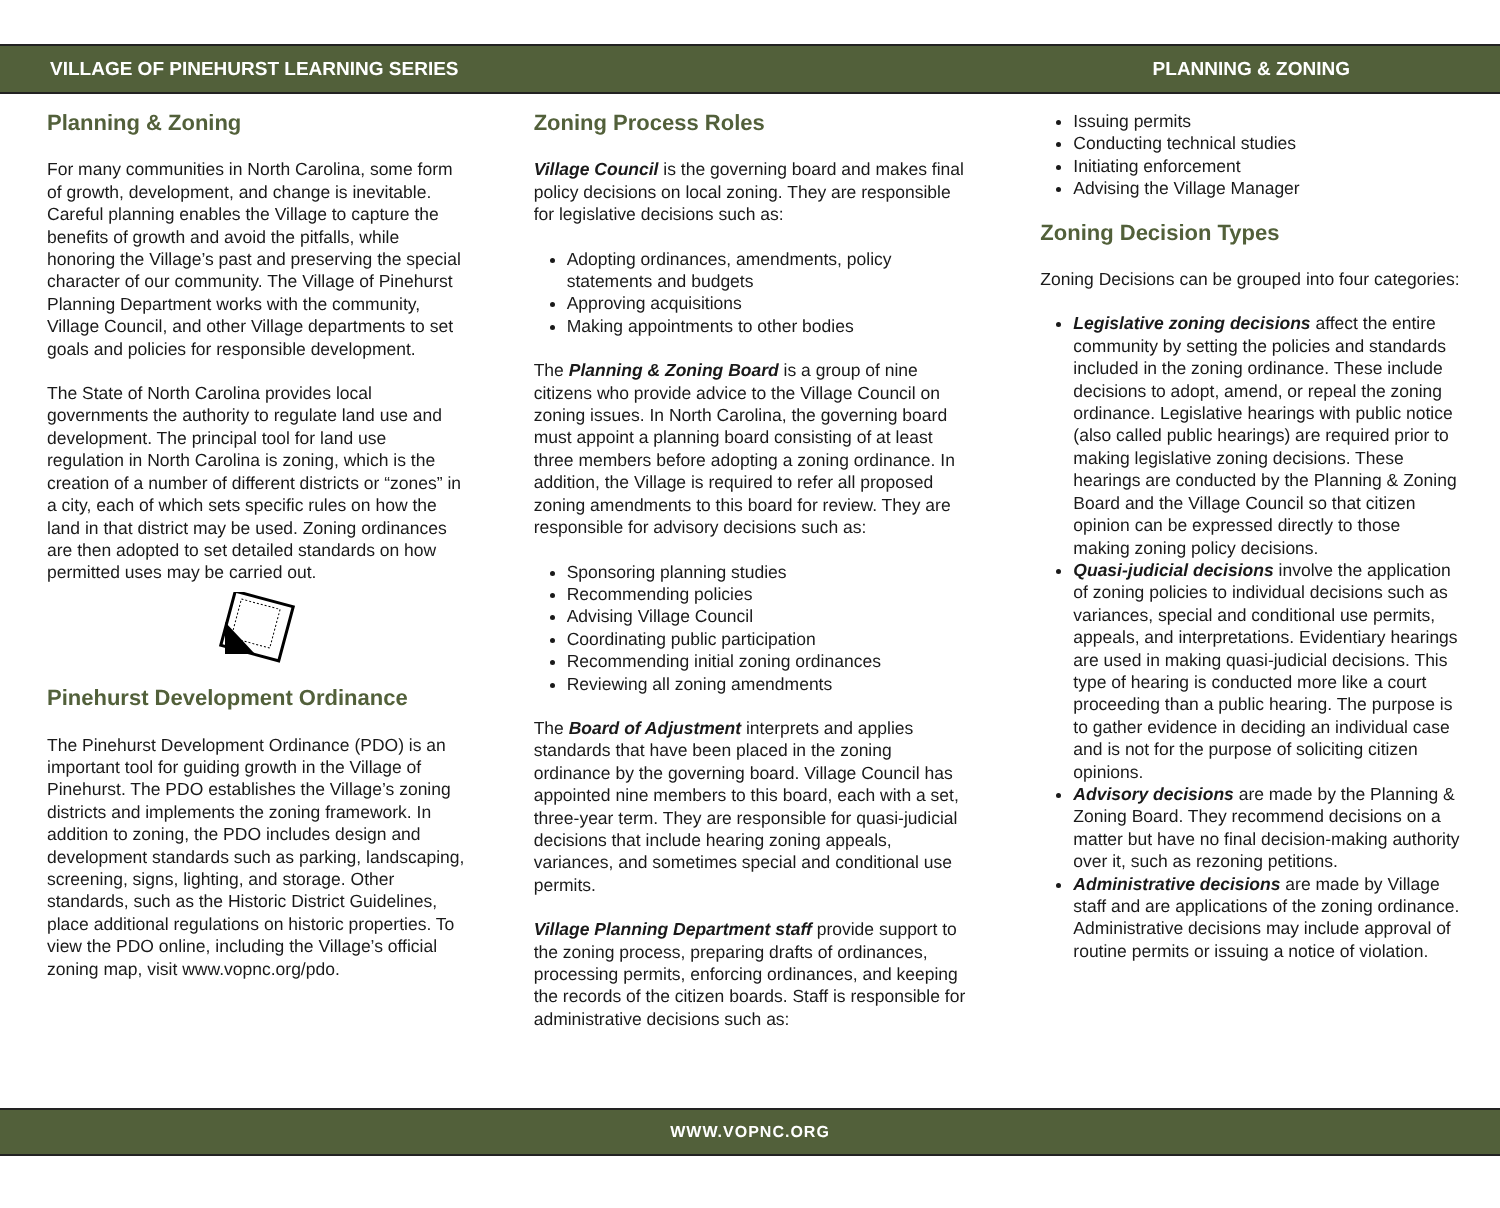VILLAGE OF PINEHURST LEARNING SERIES PLANNING & ZONING
Planning & Zoning
For many communities in North Carolina, some form of growth, development, and change is inevitable. Careful planning enables the Village to capture the benefits of growth and avoid the pitfalls, while honoring the Village’s past and preserving the special character of our community. The Village of Pinehurst Planning Department works with the community, Village Council, and other Village departments to set goals and policies for responsible development.
The State of North Carolina provides local governments the authority to regulate land use and development. The principal tool for land use regulation in North Carolina is zoning, which is the creation of a number of different districts or “zones” in a city, each of which sets specific rules on how the land in that district may be used. Zoning ordinances are then adopted to set detailed standards on how permitted uses may be carried out.
Pinehurst Development Ordinance
The Pinehurst Development Ordinance (PDO) is an important tool for guiding growth in the Village of Pinehurst. The PDO establishes the Village’s zoning districts and implements the zoning framework. In addition to zoning, the PDO includes design and development standards such as parking, landscaping, screening, signs, lighting, and storage. Other standards, such as the Historic District Guidelines, place additional regulations on historic properties. To view the PDO online, including the Village’s official zoning map, visit www.vopnc.org/pdo.
Zoning Process Roles
Village Council is the governing board and makes final policy decisions on local zoning. They are responsible for legislative decisions such as:
Adopting ordinances, amendments, policy statements and budgets
Approving acquisitions
Making appointments to other bodies
The Planning & Zoning Board is a group of nine citizens who provide advice to the Village Council on zoning issues. In North Carolina, the governing board must appoint a planning board consisting of at least three members before adopting a zoning ordinance. In addition, the Village is required to refer all proposed zoning amendments to this board for review. They are responsible for advisory decisions such as:
Sponsoring planning studies
Recommending policies
Advising Village Council
Coordinating public participation
Recommending initial zoning ordinances
Reviewing all zoning amendments
The Board of Adjustment interprets and applies standards that have been placed in the zoning ordinance by the governing board. Village Council has appointed nine members to this board, each with a set, three-year term. They are responsible for quasi-judicial decisions that include hearing zoning appeals, variances, and sometimes special and conditional use permits.
Village Planning Department staff provide support to the zoning process, preparing drafts of ordinances, processing permits, enforcing ordinances, and keeping the records of the citizen boards. Staff is responsible for administrative decisions such as:
Issuing permits
Conducting technical studies
Initiating enforcement
Advising the Village Manager
Zoning Decision Types
Zoning Decisions can be grouped into four categories:
Legislative zoning decisions affect the entire community by setting the policies and standards included in the zoning ordinance. These include decisions to adopt, amend, or repeal the zoning ordinance. Legislative hearings with public notice (also called public hearings) are required prior to making legislative zoning decisions. These hearings are conducted by the Planning & Zoning Board and the Village Council so that citizen opinion can be expressed directly to those making zoning policy decisions.
Quasi-judicial decisions involve the application of zoning policies to individual decisions such as variances, special and conditional use permits, appeals, and interpretations. Evidentiary hearings are used in making quasi-judicial decisions. This type of hearing is conducted more like a court proceeding than a public hearing. The purpose is to gather evidence in deciding an individual case and is not for the purpose of soliciting citizen opinions.
Advisory decisions are made by the Planning & Zoning Board. They recommend decisions on a matter but have no final decision-making authority over it, such as rezoning petitions.
Administrative decisions are made by Village staff and are applications of the zoning ordinance. Administrative decisions may include approval of routine permits or issuing a notice of violation.
WWW.VOPNC.ORG